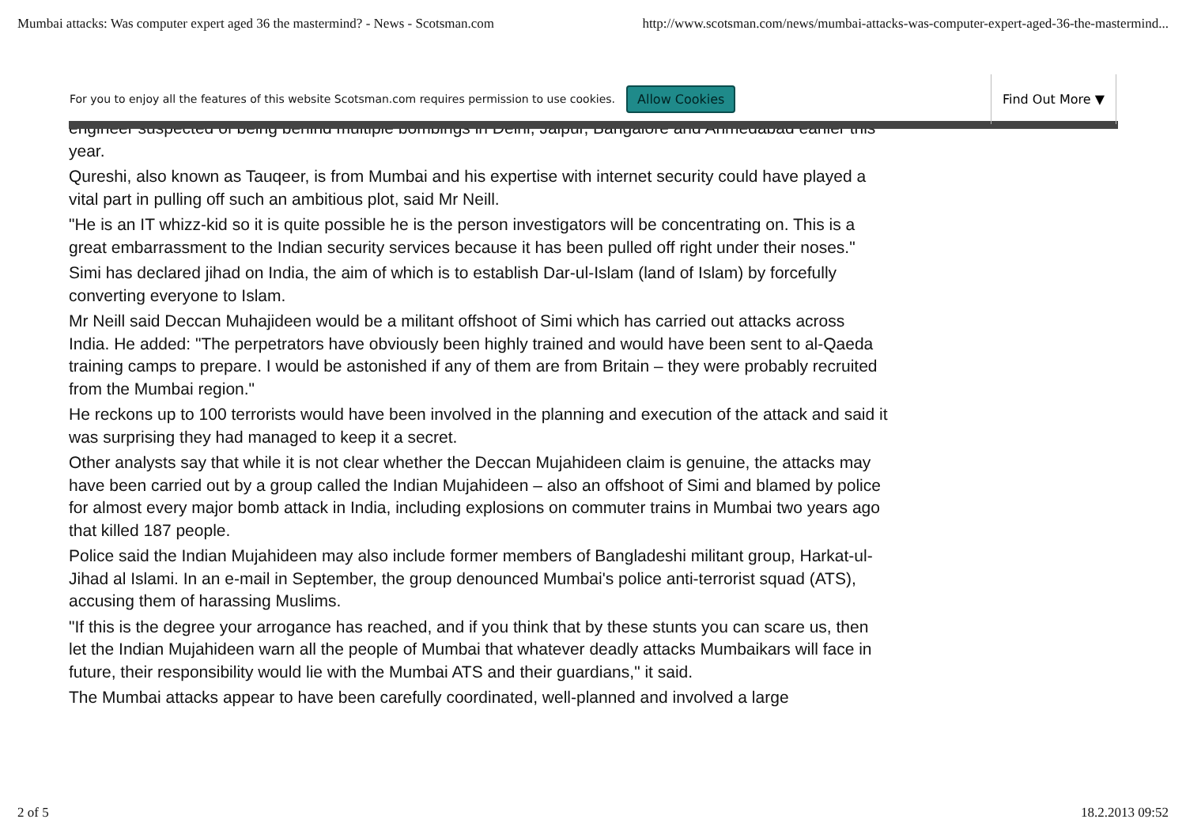Mumbai attacks: Was computer expert aged 36 the mastermind? - News - Scotsman.com http://www.scotsman.com/news/mumbai-attacks-was-computer-expert-aged-36-the-mastermind...
For you to enjoy all the features of this website Scotsman.com requires permission to use cookies. Allow Cookies Find Out More ▼
engineer suspected of being behind multiple bombings in Delhi, Jaipur, Bangalore and Ahmedabad earlier this year.
Qureshi, also known as Tauqeer, is from Mumbai and his expertise with internet security could have played a vital part in pulling off such an ambitious plot, said Mr Neill.
"He is an IT whizz-kid so it is quite possible he is the person investigators will be concentrating on. This is a great embarrassment to the Indian security services because it has been pulled off right under their noses."
Simi has declared jihad on India, the aim of which is to establish Dar-ul-Islam (land of Islam) by forcefully converting everyone to Islam.
Mr Neill said Deccan Muhajideen would be a militant offshoot of Simi which has carried out attacks across India. He added: "The perpetrators have obviously been highly trained and would have been sent to al-Qaeda training camps to prepare. I would be astonished if any of them are from Britain – they were probably recruited from the Mumbai region."
He reckons up to 100 terrorists would have been involved in the planning and execution of the attack and said it was surprising they had managed to keep it a secret.
Other analysts say that while it is not clear whether the Deccan Mujahideen claim is genuine, the attacks may have been carried out by a group called the Indian Mujahideen – also an offshoot of Simi and blamed by police for almost every major bomb attack in India, including explosions on commuter trains in Mumbai two years ago that killed 187 people.
Police said the Indian Mujahideen may also include former members of Bangladeshi militant group, Harkat-ul-Jihad al Islami. In an e-mail in September, the group denounced Mumbai's police anti-terrorist squad (ATS), accusing them of harassing Muslims.
"If this is the degree your arrogance has reached, and if you think that by these stunts you can scare us, then let the Indian Mujahideen warn all the people of Mumbai that whatever deadly attacks Mumbaikars will face in future, their responsibility would lie with the Mumbai ATS and their guardians," it said.
The Mumbai attacks appear to have been carefully coordinated, well-planned and involved a large
2 of 5 18.2.2013 09:52